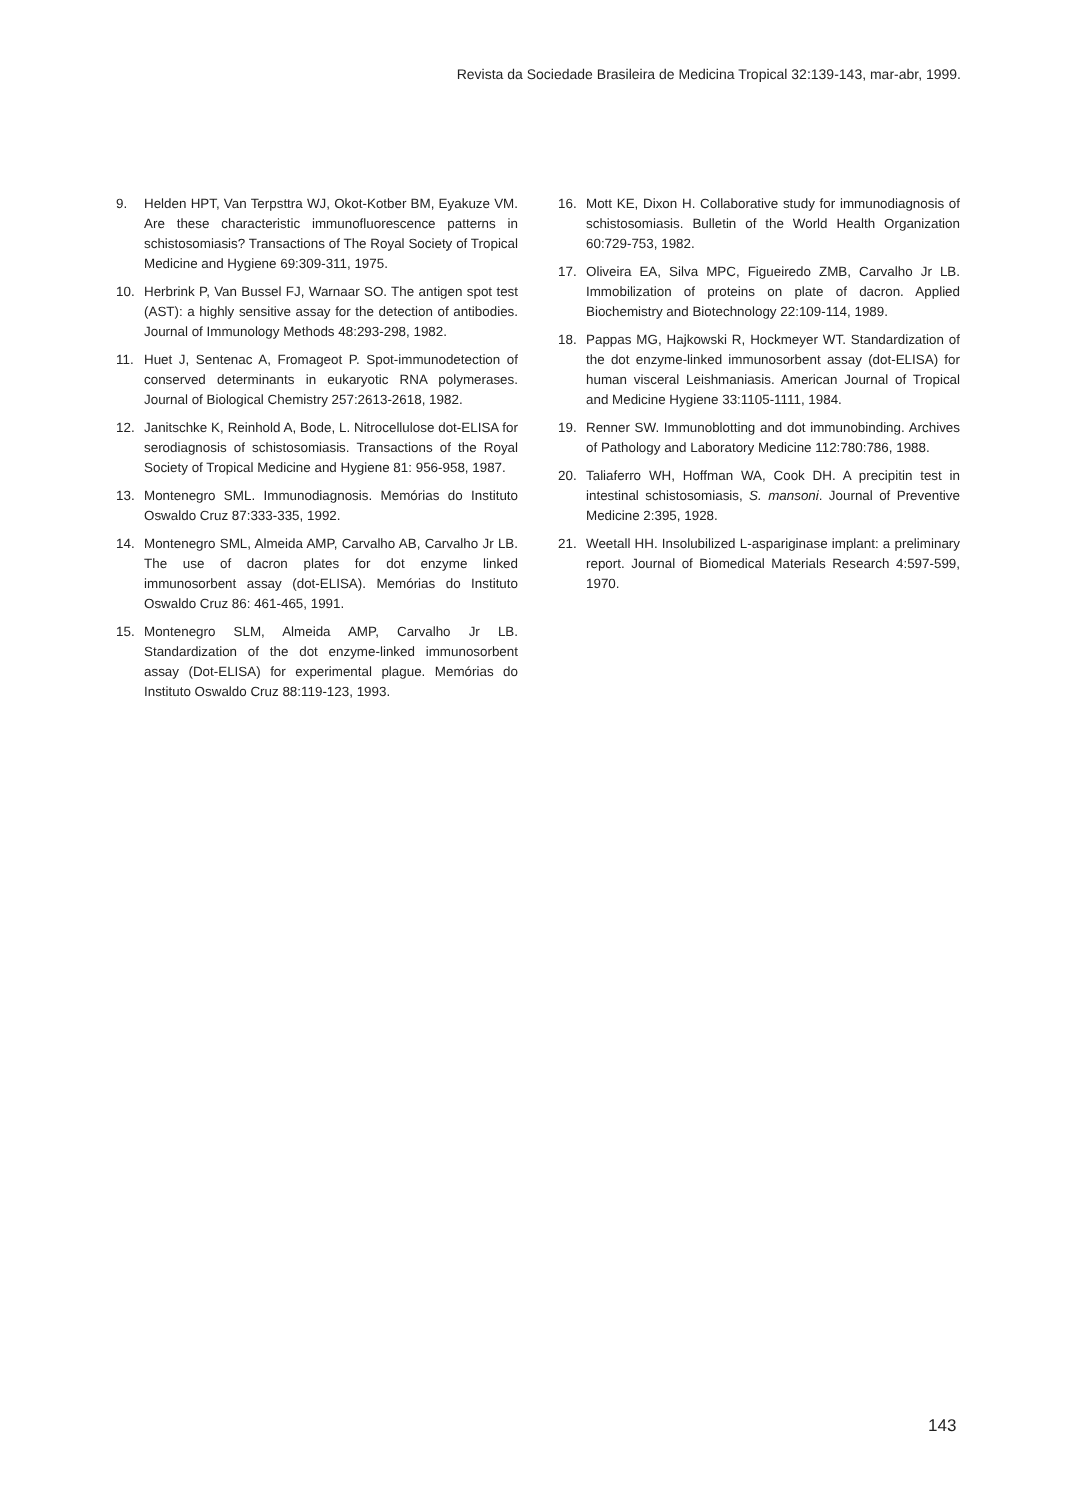Revista da Sociedade Brasileira de Medicina Tropical 32:139-143, mar-abr, 1999.
9. Helden HPT, Van Terpsttra WJ, Okot-Kotber BM, Eyakuze VM. Are these characteristic immunofluorescence patterns in schistosomiasis? Transactions of The Royal Society of Tropical Medicine and Hygiene 69:309-311, 1975.
10. Herbrink P, Van Bussel FJ, Warnaar SO. The antigen spot test (AST): a highly sensitive assay for the detection of antibodies. Journal of Immunology Methods 48:293-298, 1982.
11. Huet J, Sentenac A, Fromageot P. Spot-immunodetection of conserved determinants in eukaryotic RNA polymerases. Journal of Biological Chemistry 257:2613-2618, 1982.
12. Janitschke K, Reinhold A, Bode, L. Nitrocellulose dot-ELISA for serodiagnosis of schistosomiasis. Transactions of the Royal Society of Tropical Medicine and Hygiene 81: 956-958, 1987.
13. Montenegro SML. Immunodiagnosis. Memórias do Instituto Oswaldo Cruz 87:333-335, 1992.
14. Montenegro SML, Almeida AMP, Carvalho AB, Carvalho Jr LB. The use of dacron plates for dot enzyme linked immunosorbent assay (dot-ELISA). Memórias do Instituto Oswaldo Cruz 86: 461-465, 1991.
15. Montenegro SLM, Almeida AMP, Carvalho Jr LB. Standardization of the dot enzyme-linked immunosorbent assay (Dot-ELISA) for experimental plague. Memórias do Instituto Oswaldo Cruz 88:119-123, 1993.
16. Mott KE, Dixon H. Collaborative study for immunodiagnosis of schistosomiasis. Bulletin of the World Health Organization 60:729-753, 1982.
17. Oliveira EA, Silva MPC, Figueiredo ZMB, Carvalho Jr LB. Immobilization of proteins on plate of dacron. Applied Biochemistry and Biotechnology 22:109-114, 1989.
18. Pappas MG, Hajkowski R, Hockmeyer WT. Standardization of the dot enzyme-linked immunosorbent assay (dot-ELISA) for human visceral Leishmaniasis. American Journal of Tropical and Medicine Hygiene 33:1105-1111, 1984.
19. Renner SW. Immunoblotting and dot immunobinding. Archives of Pathology and Laboratory Medicine 112:780:786, 1988.
20. Taliaferro WH, Hoffman WA, Cook DH. A precipitin test in intestinal schistosomiasis, S. mansoni. Journal of Preventive Medicine 2:395, 1928.
21. Weetall HH. Insolubilized L-aspariginase implant: a preliminary report. Journal of Biomedical Materials Research 4:597-599, 1970.
143